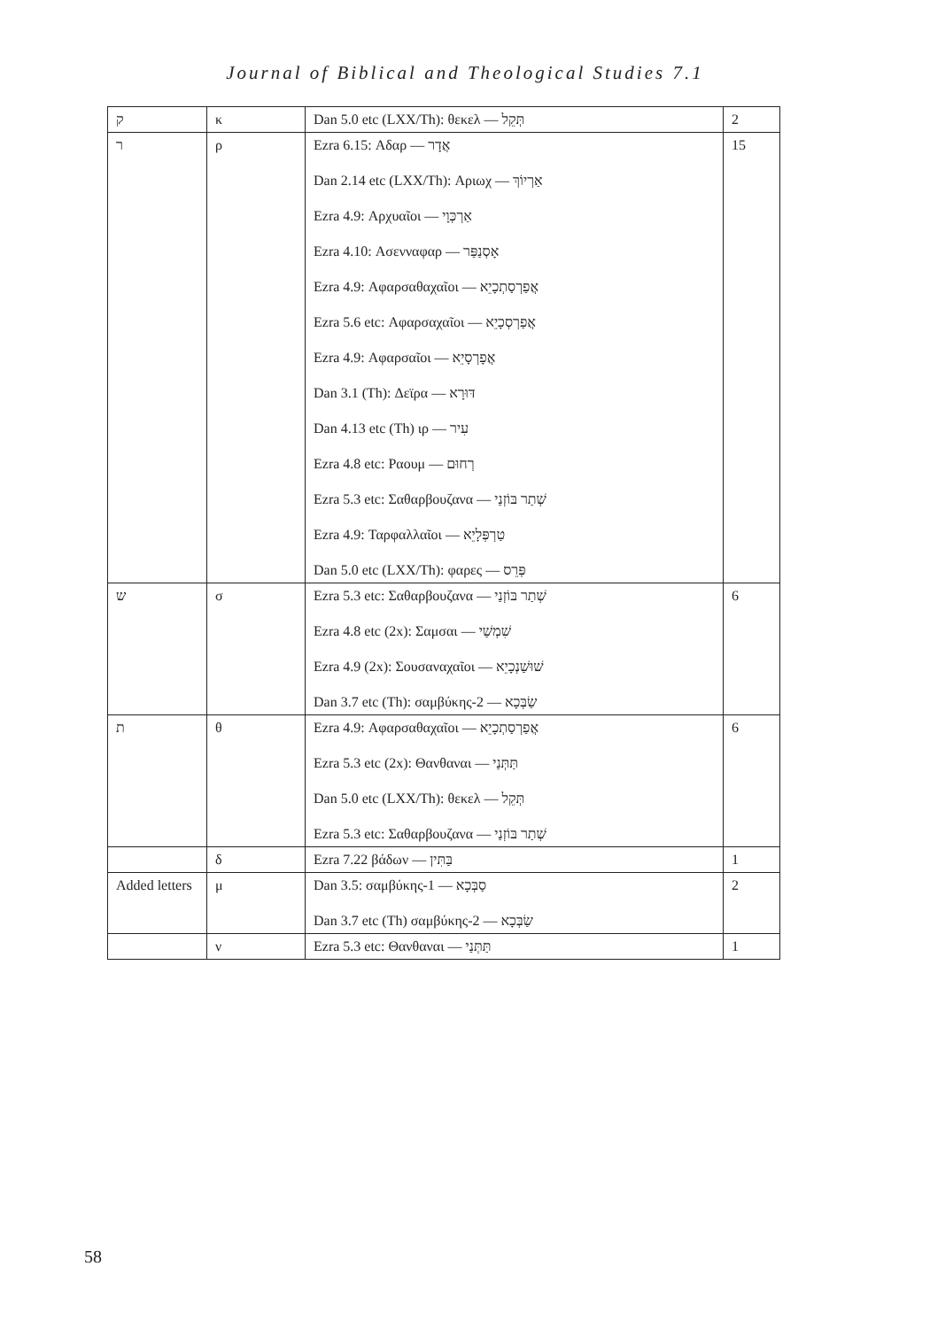Journal of Biblical and Theological Studies 7.1
| ק | κ | Dan 5.0 etc (LXX/Th): θεκελ — תְּקֵל | 2 |
| ר | ρ | Ezra 6.15: Αδαρ — אֲדָר Dan 2.14 etc (LXX/Th): Αριωχ — אַרְיוֹךְ Ezra 4.9: Αρχυαῖοι — אַרְכְּוָי Ezra 4.10: Ασενναφαρ — אָסְנַפַּר Ezra 4.9: Αφαρσαθαχαῖοι — אֲפַרְסַתְכָיֵא Ezra 5.6 etc: Αφαρσαχαῖοι — אֲפַרְסְכָיֵא Ezra 4.9: Αφαρσαῖοι — אֲפָרְסָיֵא Dan 3.1 (Th): Δεϊρα — דּוּרָא Dan 4.13 etc (Th) ιρ — עִיר Ezra 4.8 etc: Ραουμ — רְחוּם Ezra 5.3 etc: Σαθαρβουζανα — שְׁתַר בּוֹזְנַי Ezra 4.9: Ταρφαλλαῖοι — טַרְפְּלָיֵא Dan 5.0 etc (LXX/Th): φαρες — פְּרֵס | 15 |
| ש | σ | Ezra 5.3 etc: Σαθαρβουζανα — שְׁתַר בּוֹזְנַי Ezra 4.8 etc (2x): Σαμσαι — שִׁמְשַׁי Ezra 4.9 (2x): Σουσαναχαῖοι — שׁוּשַׁנְכָיֵא Dan 3.7 etc (Th): σαμβύκης-2 — שַׂבְּכָא | 6 |
| ת | θ | Ezra 4.9: Αφαρσαθαχαῖοι — אֲפַרְסַתְכָיֵא Ezra 5.3 etc (2x): Θανθαναι — תַּתְּנַי Dan 5.0 etc (LXX/Th): θεκελ — תְּקֵל Ezra 5.3 etc: Σαθαρβουζανα — שְׁתַר בּוֹזְנַי | 6 |
| | δ | Ezra 7.22 βάδων — בַּתִּין | 1 |
| Added letters | μ | Dan 3.5: σαμβύκης-1 — סַבְּכָא Dan 3.7 etc (Th) σαμβύκης-2 — שַׂבְּכָא | 2 |
| | ν | Ezra 5.3 etc: Θανθαναι — תַּתְּנַי | 1 |
58